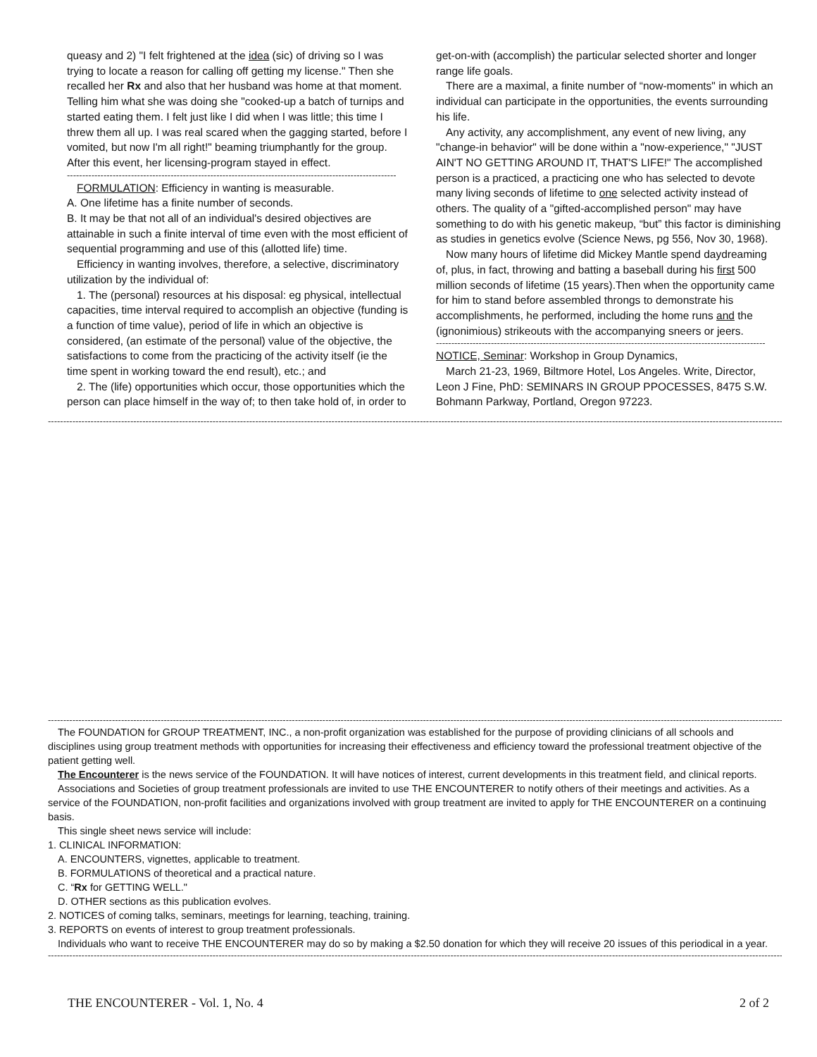queasy and 2) "I felt frightened at the idea (sic) of driving so I was trying to locate a reason for calling off getting my license." Then she recalled her Rx and also that her husband was home at that moment. Telling him what she was doing she "cooked-up a batch of turnips and started eating them. I felt just like I did when I was little; this time I threw them all up. I was real scared when the gagging started, before I vomited, but now I'm all right!" beaming triumphantly for the group. After this event, her licensing-program stayed in effect.
------------------------------------------------------------------------------------------------------------
FORMULATION: Efficiency in wanting is measurable.
A. One lifetime has a finite number of seconds.
B. It may be that not all of an individual's desired objectives are attainable in such a finite interval of time even with the most efficient of sequential programming and use of this (allotted life) time.
Efficiency in wanting involves, therefore, a selective, discriminatory utilization by the individual of:
1. The (personal) resources at his disposal: eg physical, intellectual capacities, time interval required to accomplish an objective (funding is a function of time value), period of life in which an objective is considered, (an estimate of the personal) value of the objective, the satisfactions to come from the practicing of the activity itself (ie the time spent in working toward the end result), etc.; and
2. The (life) opportunities which occur, those opportunities which the person can place himself in the way of; to then take hold of, in order to
get-on-with (accomplish) the particular selected shorter and longer range life goals.
There are a maximal, a finite number of “now-moments" in which an individual can participate in the opportunities, the events surrounding his life.
Any activity, any accomplishment, any event of new living, any "change-in behavior" will be done within a "now-experience," "JUST AIN'T NO GETTING AROUND IT, THAT'S LIFE!" The accomplished person is a practiced, a practicing one who has selected to devote many living seconds of lifetime to one selected activity instead of others. The quality of a "gifted-accomplished person" may have something to do with his genetic makeup, “but” this factor is diminishing as studies in genetics evolve (Science News, pg 556, Nov 30, 1968).
Now many hours of lifetime did Mickey Mantle spend daydreaming of, plus, in fact, throwing and batting a baseball during his first 500 million seconds of lifetime (15 years).Then when the opportunity came for him to stand before assembled throngs to demonstrate his accomplishments, he performed, including the home runs and the (ignonimious) strikeouts with the accompanying sneers or jeers.
------------------------------------------------------------------------------------------------------------
NOTICE, Seminar: Workshop in Group Dynamics,
March 21-23, 1969, Biltmore Hotel, Los Angeles. Write, Director, Leon J Fine, PhD: SEMINARS IN GROUP PPOCESSES, 8475 S.W. Bohmann Parkway, Portland, Oregon 97223.
------------------------------------------------------------------------------------------------------------------------------------------------------------------------------------------------------------------------------------------------------------------------------
------------------------------------------------------------------------------------------------------------------------------------------------------------------------------------------------------------------------------------------------------------------------------
The FOUNDATION for GROUP TREATMENT, INC., a non-profit organization was established for the purpose of providing clinicians of all schools and disciplines using group treatment methods with opportunities for increasing their effectiveness and efficiency toward the professional treatment objective of the patient getting well.
The Encounterer is the news service of the FOUNDATION. It will have notices of interest, current developments in this treatment field, and clinical reports.
Associations and Societies of group treatment professionals are invited to use THE ENCOUNTERER to notify others of their meetings and activities. As a service of the FOUNDATION, non-profit facilities and organizations involved with group treatment are invited to apply for THE ENCOUNTERER on a continuing basis.
This single sheet news service will include:
1. CLINICAL INFORMATION:
A. ENCOUNTERS, vignettes, applicable to treatment.
B. FORMULATIONS of theoretical and a practical nature.
C. “Rx for GETTING WELL."
D. OTHER sections as this publication evolves.
2. NOTICES of coming talks, seminars, meetings for learning, teaching, training.
3. REPORTS on events of interest to group treatment professionals.
Individuals who want to receive THE ENCOUNTERER may do so by making a $2.50 donation for which they will receive 20 issues of this periodical in a year.
------------------------------------------------------------------------------------------------------------------------------------------------------------------------------------------------------------------------------------------------------------------------------
THE ENCOUNTERER - Vol. 1, No. 4 2 of 2